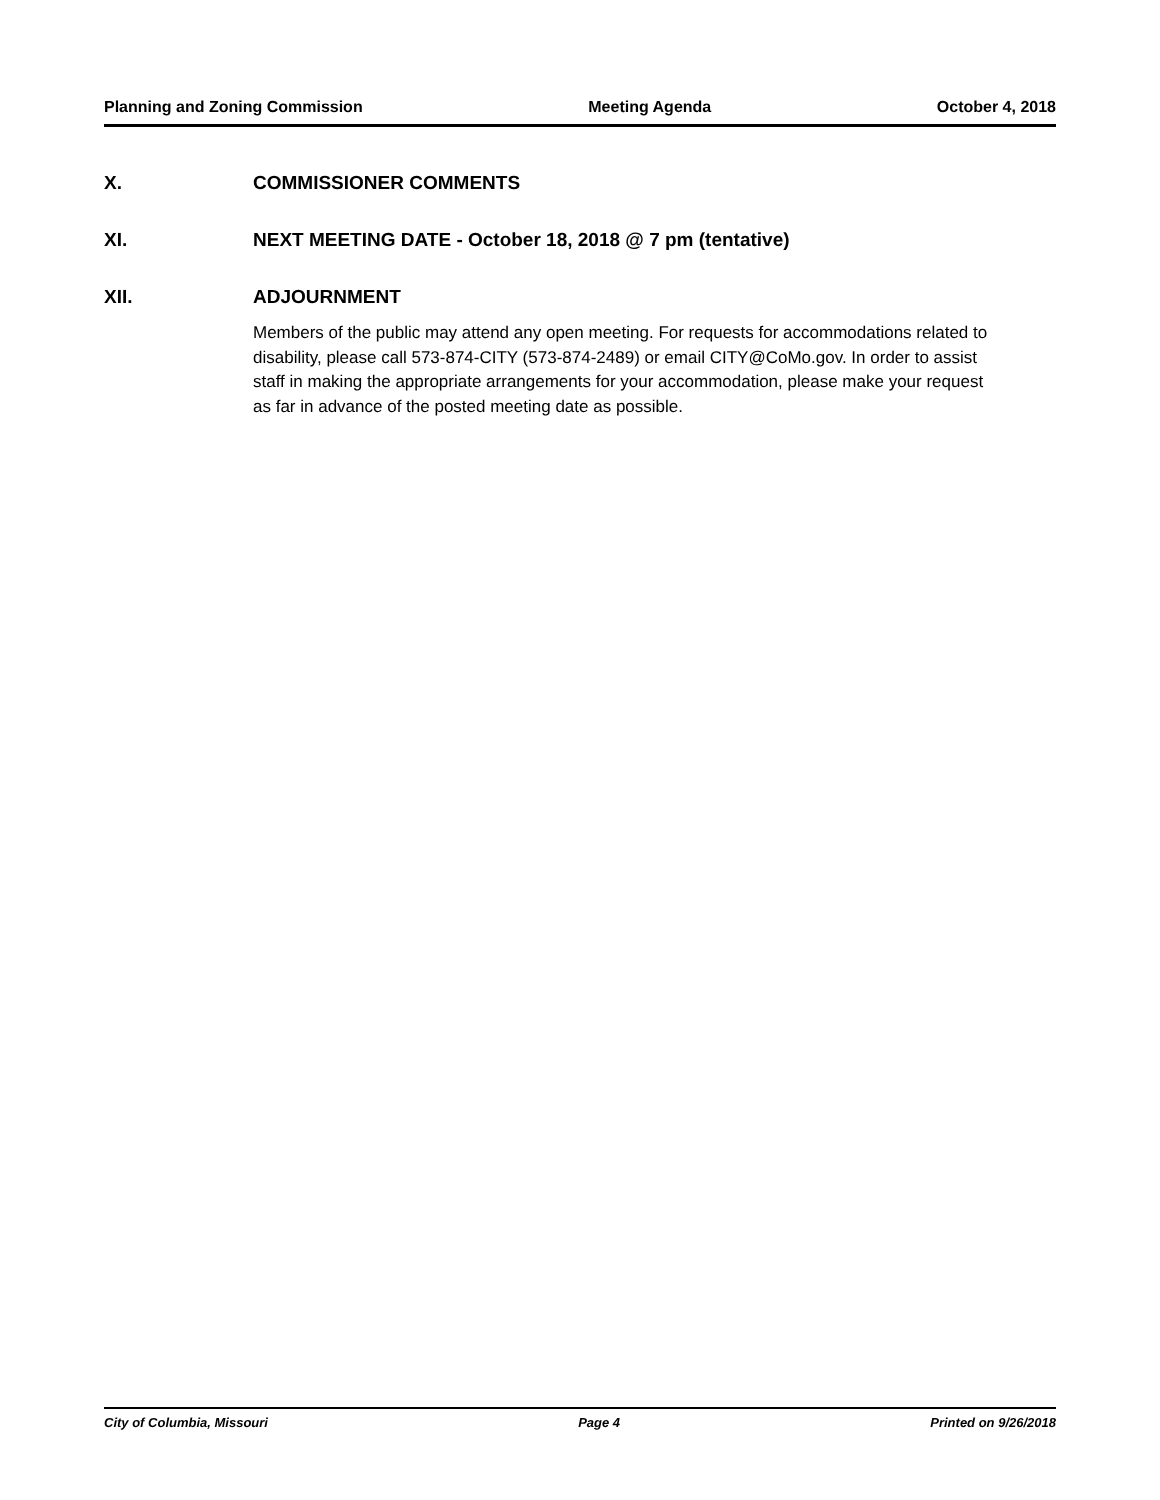Planning and Zoning Commission Meeting Agenda October 4, 2018
X. COMMISSIONER COMMENTS
XI. NEXT MEETING DATE - October 18, 2018 @ 7 pm (tentative)
XII. ADJOURNMENT
Members of the public may attend any open meeting. For requests for accommodations related to disability, please call 573-874-CITY (573-874-2489) or email CITY@CoMo.gov. In order to assist staff in making the appropriate arrangements for your accommodation, please make your request as far in advance of the posted meeting date as possible.
City of Columbia, Missouri Page 4 Printed on 9/26/2018